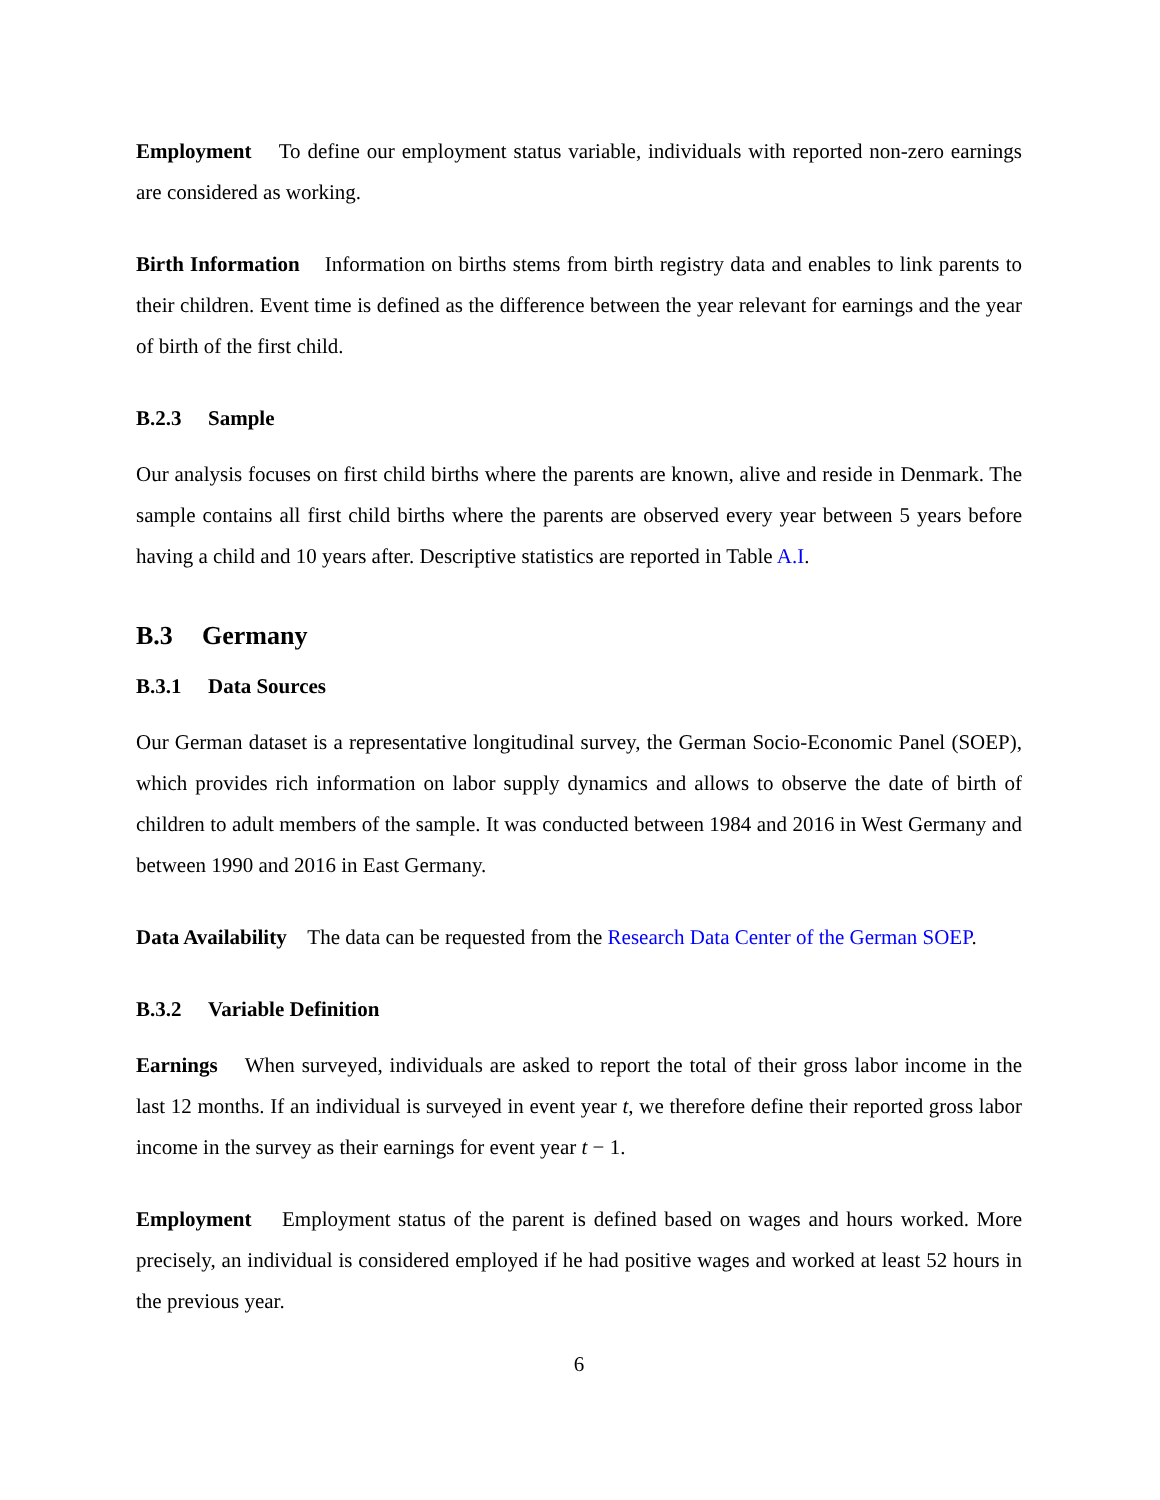Employment To define our employment status variable, individuals with reported non-zero earnings are considered as working.
Birth Information Information on births stems from birth registry data and enables to link parents to their children. Event time is defined as the difference between the year relevant for earnings and the year of birth of the first child.
B.2.3 Sample
Our analysis focuses on first child births where the parents are known, alive and reside in Denmark. The sample contains all first child births where the parents are observed every year between 5 years before having a child and 10 years after. Descriptive statistics are reported in Table A.I.
B.3 Germany
B.3.1 Data Sources
Our German dataset is a representative longitudinal survey, the German Socio-Economic Panel (SOEP), which provides rich information on labor supply dynamics and allows to observe the date of birth of children to adult members of the sample. It was conducted between 1984 and 2016 in West Germany and between 1990 and 2016 in East Germany.
Data Availability The data can be requested from the Research Data Center of the German SOEP.
B.3.2 Variable Definition
Earnings When surveyed, individuals are asked to report the total of their gross labor income in the last 12 months. If an individual is surveyed in event year t, we therefore define their reported gross labor income in the survey as their earnings for event year t − 1.
Employment Employment status of the parent is defined based on wages and hours worked. More precisely, an individual is considered employed if he had positive wages and worked at least 52 hours in the previous year.
6